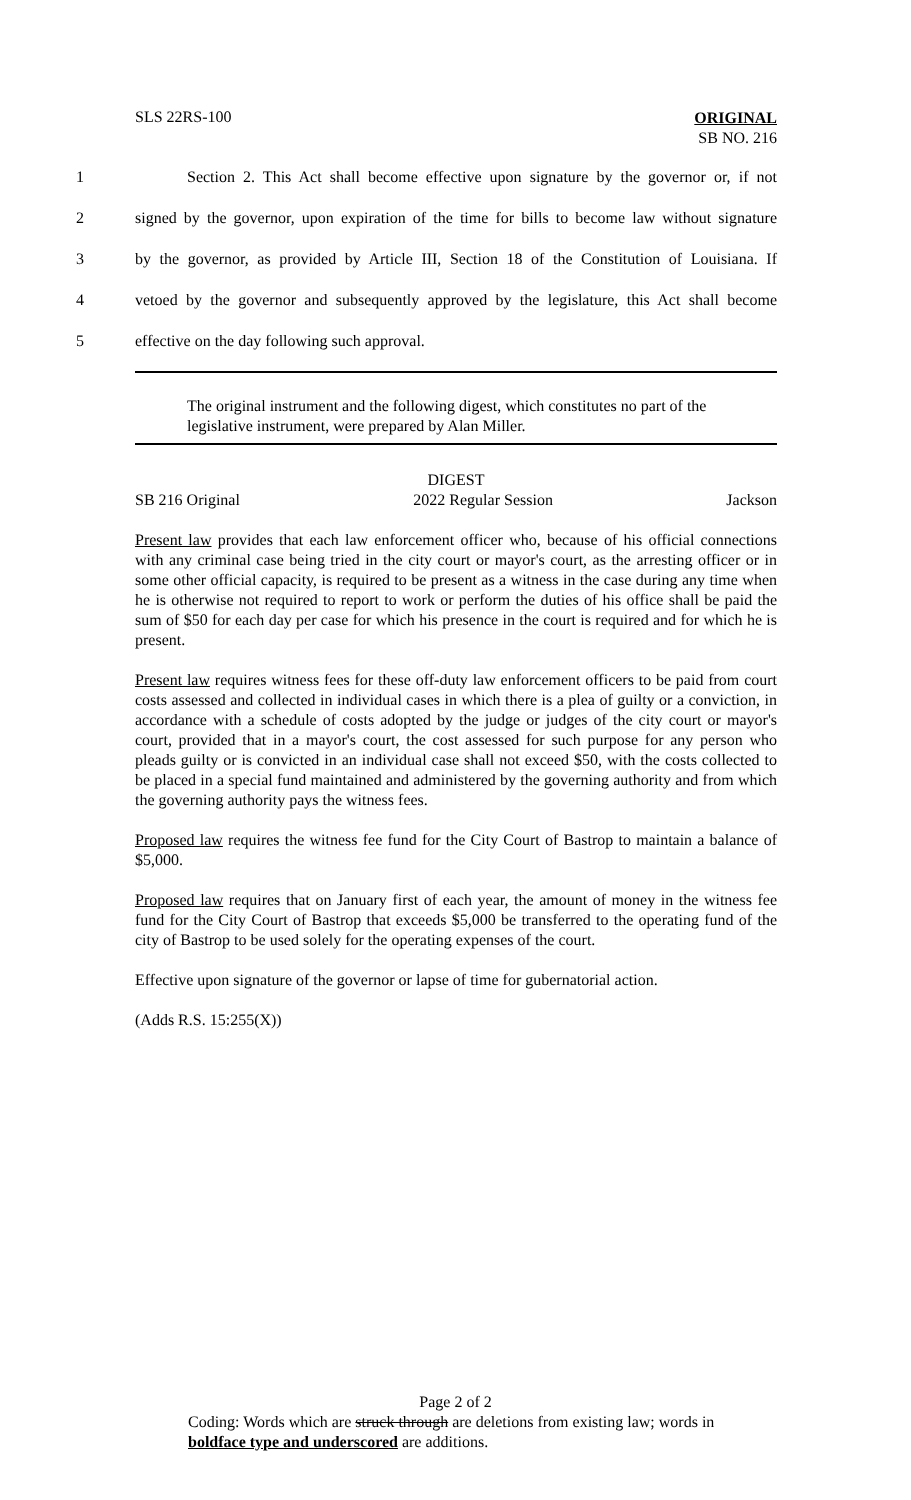SLS 22RS-100 ORIGINAL
SB NO. 216
1 Section 2. This Act shall become effective upon signature by the governor or, if not
2 signed by the governor, upon expiration of the time for bills to become law without signature
3 by the governor, as provided by Article III, Section 18 of the Constitution of Louisiana. If
4 vetoed by the governor and subsequently approved by the legislature, this Act shall become
5 effective on the day following such approval.
The original instrument and the following digest, which constitutes no part of the legislative instrument, were prepared by Alan Miller.
DIGEST
SB 216 Original 2022 Regular Session Jackson
Present law provides that each law enforcement officer who, because of his official connections with any criminal case being tried in the city court or mayor's court, as the arresting officer or in some other official capacity, is required to be present as a witness in the case during any time when he is otherwise not required to report to work or perform the duties of his office shall be paid the sum of $50 for each day per case for which his presence in the court is required and for which he is present.
Present law requires witness fees for these off-duty law enforcement officers to be paid from court costs assessed and collected in individual cases in which there is a plea of guilty or a conviction, in accordance with a schedule of costs adopted by the judge or judges of the city court or mayor's court, provided that in a mayor's court, the cost assessed for such purpose for any person who pleads guilty or is convicted in an individual case shall not exceed $50, with the costs collected to be placed in a special fund maintained and administered by the governing authority and from which the governing authority pays the witness fees.
Proposed law requires the witness fee fund for the City Court of Bastrop to maintain a balance of $5,000.
Proposed law requires that on January first of each year, the amount of money in the witness fee fund for the City Court of Bastrop that exceeds $5,000 be transferred to the operating fund of the city of Bastrop to be used solely for the operating expenses of the court.
Effective upon signature of the governor or lapse of time for gubernatorial action.
(Adds R.S. 15:255(X))
Page 2 of 2
Coding: Words which are struck through are deletions from existing law; words in boldface type and underscored are additions.